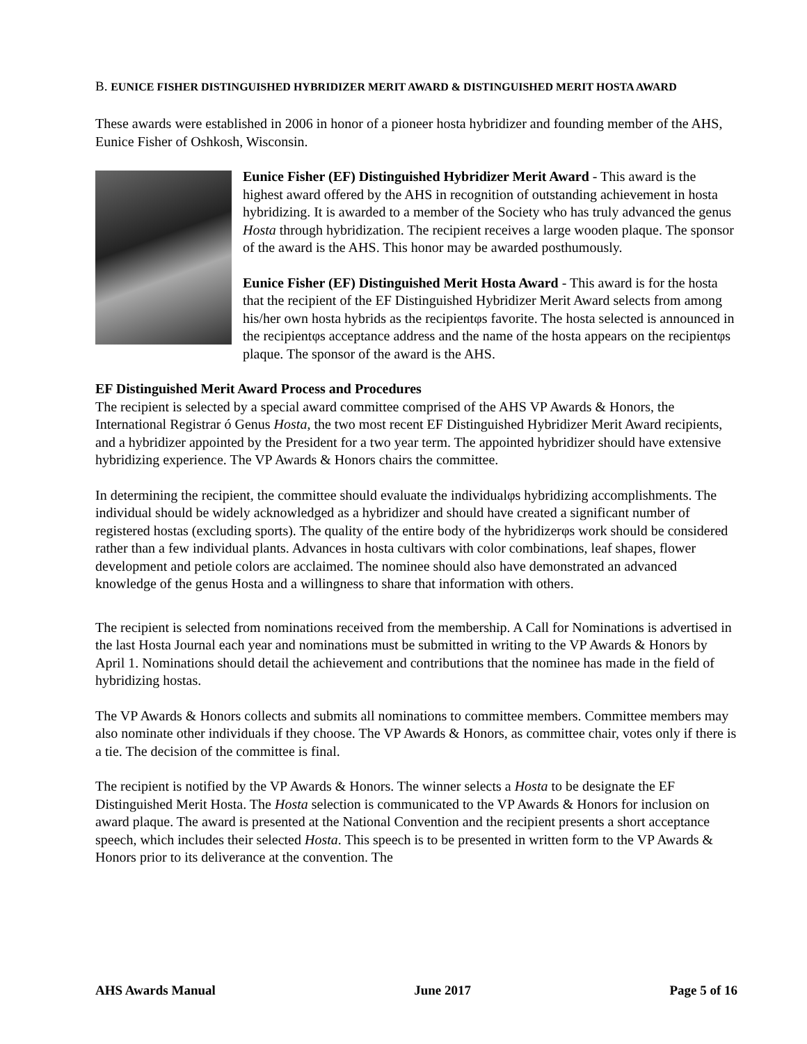B. EUNICE FISHER DISTINGUISHED HYBRIDIZER MERIT AWARD & DISTINGUISHED MERIT HOSTA AWARD
These awards were established in 2006 in honor of a pioneer hosta hybridizer and founding member of the AHS, Eunice Fisher of Oshkosh, Wisconsin.
Eunice Fisher (EF) Distinguished Hybridizer Merit Award - This award is the highest award offered by the AHS in recognition of outstanding achievement in hosta hybridizing. It is awarded to a member of the Society who has truly advanced the genus Hosta through hybridization. The recipient receives a large wooden plaque. The sponsor of the award is the AHS. This honor may be awarded posthumously.
Eunice Fisher (EF) Distinguished Merit Hosta Award - This award is for the hosta that the recipient of the EF Distinguished Hybridizer Merit Award selects from among his/her own hosta hybrids as the recipientφs favorite. The hosta selected is announced in the recipientφs acceptance address and the name of the hosta appears on the recipientφs plaque. The sponsor of the award is the AHS.
EF Distinguished Merit Award Process and Procedures
The recipient is selected by a special award committee comprised of the AHS VP Awards & Honors, the International Registrar ó Genus Hosta, the two most recent EF Distinguished Hybridizer Merit Award recipients, and a hybridizer appointed by the President for a two year term. The appointed hybridizer should have extensive hybridizing experience. The VP Awards & Honors chairs the committee.
In determining the recipient, the committee should evaluate the individualφs hybridizing accomplishments. The individual should be widely acknowledged as a hybridizer and should have created a significant number of registered hostas (excluding sports). The quality of the entire body of the hybridizerφs work should be considered rather than a few individual plants. Advances in hosta cultivars with color combinations, leaf shapes, flower development and petiole colors are acclaimed. The nominee should also have demonstrated an advanced knowledge of the genus Hosta and a willingness to share that information with others.
The recipient is selected from nominations received from the membership. A Call for Nominations is advertised in the last Hosta Journal each year and nominations must be submitted in writing to the VP Awards & Honors by April 1. Nominations should detail the achievement and contributions that the nominee has made in the field of hybridizing hostas.
The VP Awards & Honors collects and submits all nominations to committee members. Committee members may also nominate other individuals if they choose. The VP Awards & Honors, as committee chair, votes only if there is a tie. The decision of the committee is final.
The recipient is notified by the VP Awards & Honors. The winner selects a Hosta to be designate the EF Distinguished Merit Hosta. The Hosta selection is communicated to the VP Awards & Honors for inclusion on award plaque. The award is presented at the National Convention and the recipient presents a short acceptance speech, which includes their selected Hosta. This speech is to be presented in written form to the VP Awards & Honors prior to its deliverance at the convention. The
AHS Awards Manual June 2017 Page 5 of 16